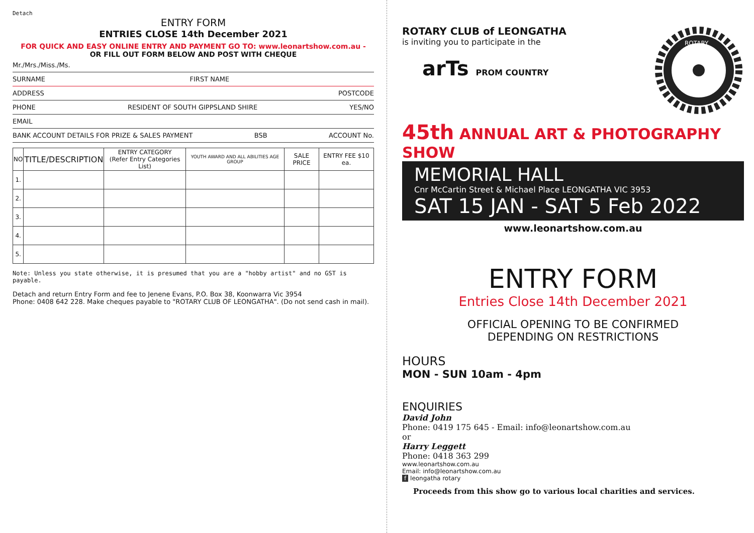Detach
ENTRY FORM
ENTRIES CLOSE 14th December 2021
FOR QUICK AND EASY ONLINE ENTRY AND PAYMENT GO TO: www.leonartshow.com.au -
OR FILL OUT FORM BELOW AND POST WITH CHEQUE
Mr./Mrs./Miss./Ms.
SURNAME FIRST NAME
ADDRESS POSTCODE
PHONE RESIDENT OF SOUTH GIPPSLAND SHIRE YES/NO
EMAIL
BANK ACCOUNT DETAILS FOR PRIZE & SALES PAYMENT BSB ACCOUNT No.
| NO | TITLE/DESCRIPTION | ENTRY CATEGORY (Refer Entry Categories List) | YOUTH AWARD AND ALL ABILITIES AGE GROUP | SALE PRICE | ENTRY FEE $10 ea. |
| --- | --- | --- | --- | --- | --- |
| 1. | | | | | |
| 2. | | | | | |
| 3. | | | | | |
| 4. | | | | | |
| 5. | | | | | |
Note: Unless you state otherwise, it is presumed that you are a "hobby artist" and no GST is payable.
Detach and return Entry Form and fee to Jenene Evans, P.O. Box 38, Koonwarra Vic 3954
Phone: 0408 642 228. Make cheques payable to "ROTARY CLUB OF LEONGATHA". (Do not send cash in mail).
ROTARY CLUB of LEONGATHA
is inviting you to participate in the
arTs PROM COUNTRY
ROTARY
45th ANNUAL ART & PHOTOGRAPHY SHOW
MEMORIAL HALL
Cnr McCartin Street & Michael Place LEONGATHA VIC 3953
SAT 15 JAN - SAT 5 Feb 2022
www.leonartshow.com.au
ENTRY FORM
Entries Close 14th December 2021
OFFICIAL OPENING TO BE CONFIRMED
DEPENDING ON RESTRICTIONS
HOURS
MON - SUN 10am - 4pm
ENQUIRIES
David John
Phone: 0419 175 645 - Email: info@leonartshow.com.au
or
Harry Leggett
Phone: 0418 363 299
www.leonartshow.com.au
Email: info@leonartshow.com.au
f leongatha rotary
Proceeds from this show go to various local charities and services.